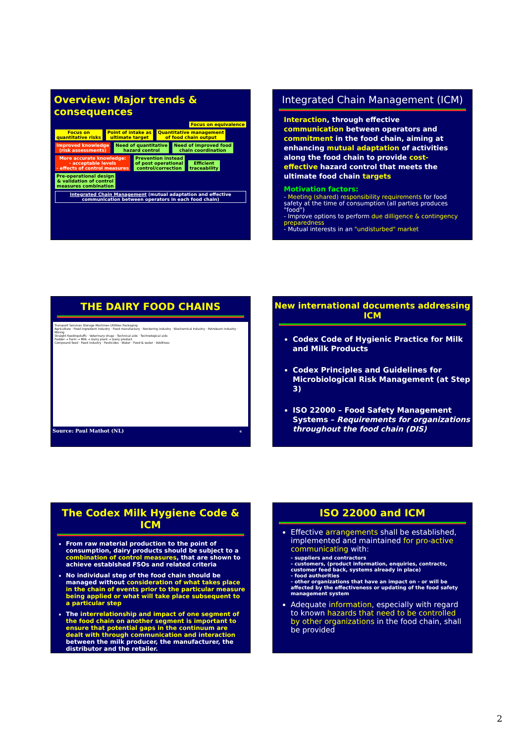Overview: Major trends & consequences
Focus on equivalence
Focus on
quantitative risks Point of intake as
ultimate target Quantitative management
of food chain output
Improved knowledge
(risk assessments) Need of quantitative
hazard control Need of improved food
chain coordination
More accurate knowledge:
- acceptable levels
- effects of control measures Prevention instead
of post operational
control/correction Efficient
traceability
Pre-operational design
& validation of control
measures combination Integrated Chain Management (mutual adaptation and effective communication between operators in each food chain)
Integrated Chain Management (ICM)
Interaction, through effective communication between operators and commitment in the food chain, aiming at enhancing mutual adaptation of activities along the food chain to provide cost-effective hazard control that meets the ultimate food chain targets
Motivation factors:
- Meeting (shared) responsibility requirements for food safety at the time of consumption (all parties produces "food")
- Improve options to perform due dilligence & contingency preparedness
- Mutual interests in an "undisturbed" market
THE DAIRY FOOD CHAINS
Transport Services Storage Machines Utilities Packaging
Agriculture · Food ingredient industry · Food manufactury · Rendering industry · Biochemical industry · Petroleum industry · Mining
Straight feedingstuffs · Veterinary drugs · Technical aids · Technological aids
Fodder → Farm → Milk → Dairy plant → Dairy product
Compound feed · Feed industry · Pesticides · Water · Food & water · Additives
Source: Paul Mathot (NL) 6
New international documents addressing ICM
Codex Code of Hygienic Practice for Milk and Milk Products
Codex Principles and Guidelines for Microbiological Risk Management (at Step 3)
ISO 22000 – Food Safety Management Systems – Requirements for organizations throughout the food chain (DIS)
The Codex Milk Hygiene Code & ICM
From raw material production to the point of consumption, dairy products should be subject to a combination of control measures, that are shown to achieve establshed FSOs and related criteria
No individual step of the food chain should be managed without consideration of what takes place in the chain of events prior to the particular measure being applied or what will take place subsequent to a particular step
The interrelationship and impact of one segment of the food chain on another segment is important to ensure that potential gaps in the continuum are dealt with through communication and interaction between the milk producer, the manufacturer, the distributor and the retailer.
ISO 22000 and ICM
Effective arrangements shall be established, implemented and maintained for pro-active communicating with:
- suppliers and contractors
- customers, (product information, enquiries, contracts, customer feed back, systems already in place)
- food authorities
- other organizations that have an impact on - or will be affected by the effectiveness or updating of the food safety management system
Adequate information, especially with regard to known hazards that need to be controlled by other organizations in the food chain, shall be provided
2